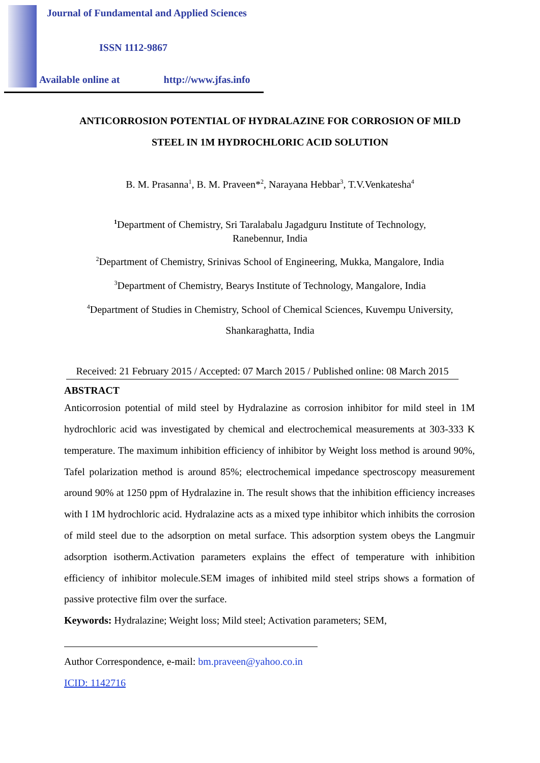Journal of Fundamental and Applied Sciences
ISSN 1112-9867
Available online at http://www.jfas.info
ANTICORROSION POTENTIAL OF HYDRALAZINE FOR CORROSION OF MILD
STEEL IN 1M HYDROCHLORIC ACID SOLUTION
B. M. Prasanna<sup>1</sup>, B. M. Praveen*<sup>2</sup>, Narayana Hebbar<sup>3</sup>, T.V.Venkatesha<sup>4</sup>
<sup>1</sup> Department of Chemistry, Sri Taralabalu Jagadguru Institute of Technology,
Ranebennur, India
<sup>2</sup> Department of Chemistry, Srinivas School of Engineering, Mukka, Mangalore, India
<sup>3</sup> Department of Chemistry, Bearys Institute of Technology, Mangalore, India
<sup>4</sup> Department of Studies in Chemistry, School of Chemical Sciences, Kuvempu University,
Shankaraghatta, India
Received: 21 February 2015 / Accepted: 07 March 2015 / Published online: 08 March 2015
ABSTRACT
Anticorrosion potential of mild steel by Hydralazine as corrosion inhibitor for mild steel in 1M hydrochloric acid was investigated by chemical and electrochemical measurements at 303-333 K temperature. The maximum inhibition efficiency of inhibitor by Weight loss method is around 90%, Tafel polarization method is around 85%; electrochemical impedance spectroscopy measurement around 90% at 1250 ppm of Hydralazine in. The result shows that the inhibition efficiency increases with I 1M hydrochloric acid. Hydralazine acts as a mixed type inhibitor which inhibits the corrosion of mild steel due to the adsorption on metal surface. This adsorption system obeys the Langmuir adsorption isotherm.Activation parameters explains the effect of temperature with inhibition efficiency of inhibitor molecule.SEM images of inhibited mild steel strips shows a formation of passive protective film over the surface.
Keywords: Hydralazine; Weight loss; Mild steel; Activation parameters; SEM,
Author Correspondence, e-mail: bm.praveen@yahoo.co.in
ICID: 1142716